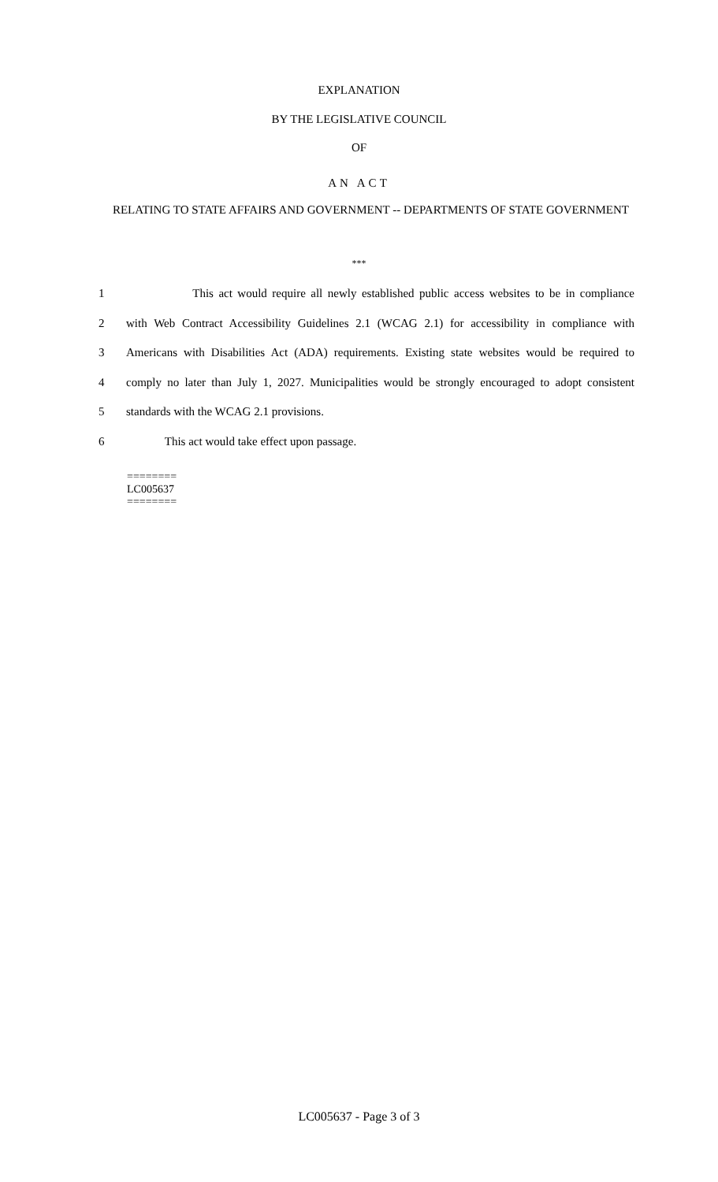EXPLANATION
BY THE LEGISLATIVE COUNCIL
OF
AN ACT
RELATING TO STATE AFFAIRS AND GOVERNMENT -- DEPARTMENTS OF STATE GOVERNMENT
***
1 This act would require all newly established public access websites to be in compliance
2 with Web Contract Accessibility Guidelines 2.1 (WCAG 2.1) for accessibility in compliance with
3 Americans with Disabilities Act (ADA) requirements. Existing state websites would be required to
4 comply no later than July 1, 2027. Municipalities would be strongly encouraged to adopt consistent
5 standards with the WCAG 2.1 provisions.
6 This act would take effect upon passage.
========
LC005637
========
LC005637 - Page 3 of 3